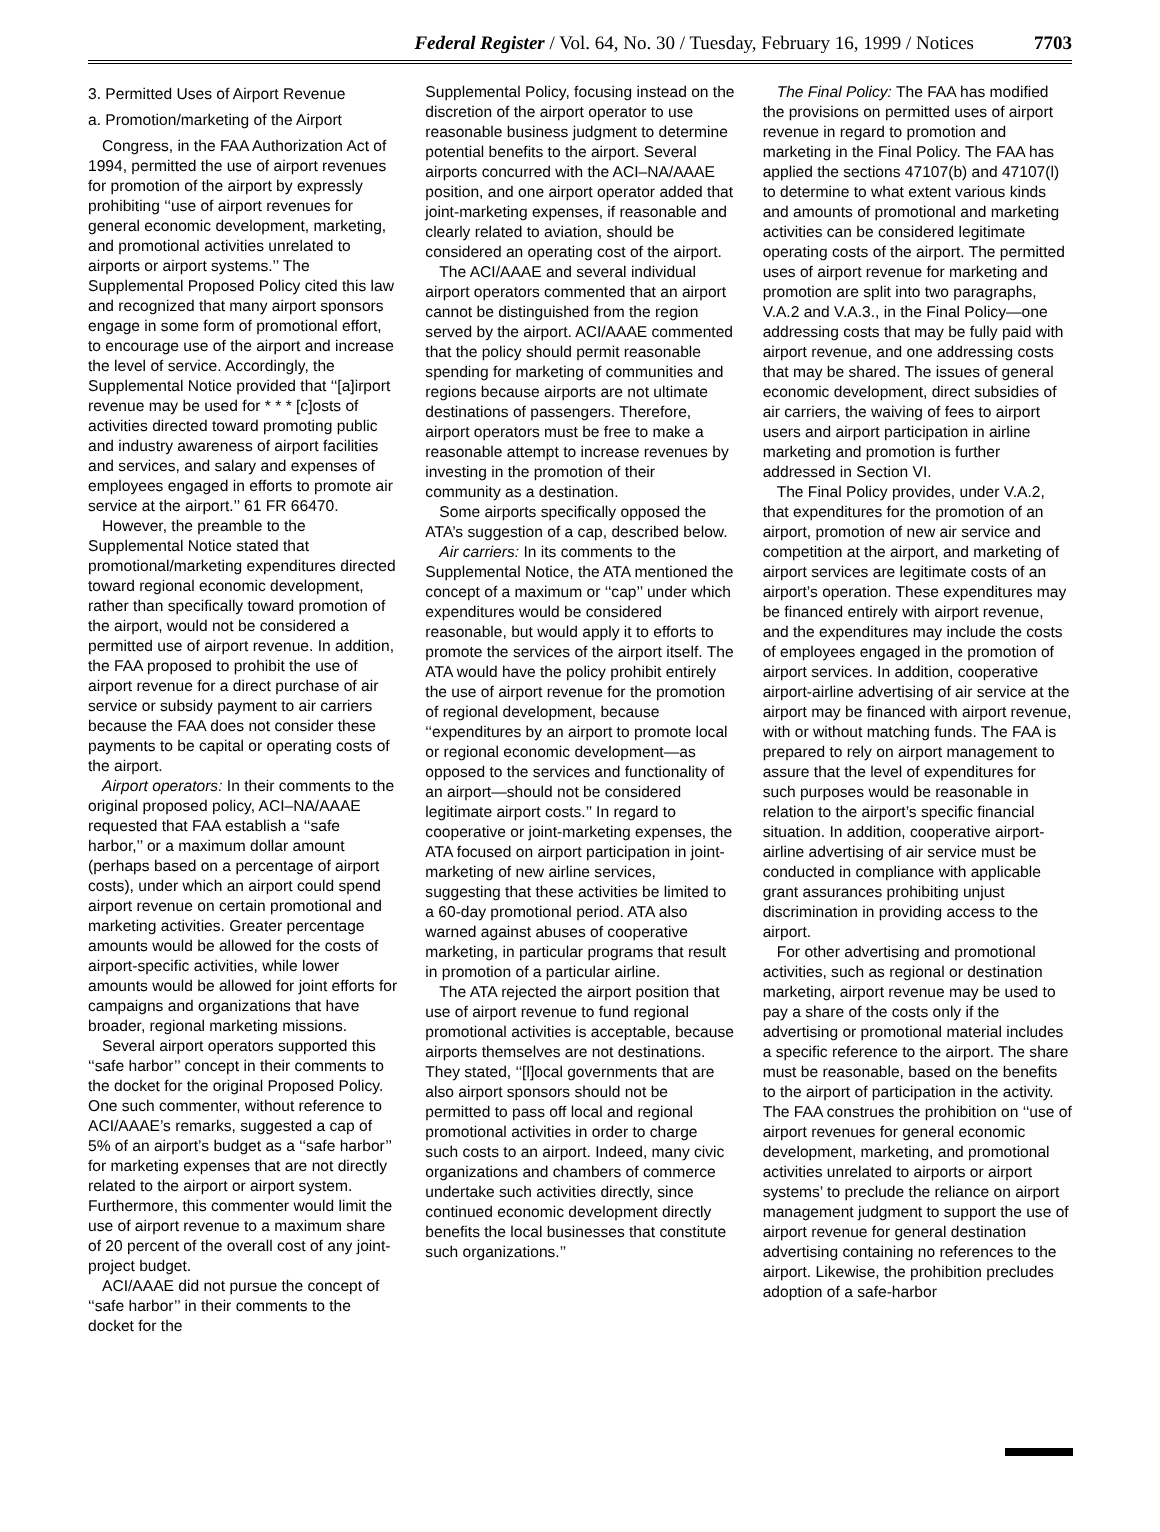Federal Register / Vol. 64, No. 30 / Tuesday, February 16, 1999 / Notices 7703
3. Permitted Uses of Airport Revenue
a. Promotion/marketing of the Airport
Congress, in the FAA Authorization Act of 1994, permitted the use of airport revenues for promotion of the airport by expressly prohibiting ‘‘use of airport revenues for general economic development, marketing, and promotional activities unrelated to airports or airport systems.’’ The Supplemental Proposed Policy cited this law and recognized that many airport sponsors engage in some form of promotional effort, to encourage use of the airport and increase the level of service. Accordingly, the Supplemental Notice provided that ‘‘[a]irport revenue may be used for * * * [c]osts of activities directed toward promoting public and industry awareness of airport facilities and services, and salary and expenses of employees engaged in efforts to promote air service at the airport.’’ 61 FR 66470.
However, the preamble to the Supplemental Notice stated that promotional/marketing expenditures directed toward regional economic development, rather than specifically toward promotion of the airport, would not be considered a permitted use of airport revenue. In addition, the FAA proposed to prohibit the use of airport revenue for a direct purchase of air service or subsidy payment to air carriers because the FAA does not consider these payments to be capital or operating costs of the airport.
Airport operators: In their comments to the original proposed policy, ACI–NA/AAAE requested that FAA establish a ‘‘safe harbor,’’ or a maximum dollar amount (perhaps based on a percentage of airport costs), under which an airport could spend airport revenue on certain promotional and marketing activities. Greater percentage amounts would be allowed for the costs of airport-specific activities, while lower amounts would be allowed for joint efforts for campaigns and organizations that have broader, regional marketing missions.
Several airport operators supported this ‘‘safe harbor’’ concept in their comments to the docket for the original Proposed Policy. One such commenter, without reference to ACI/AAAE’s remarks, suggested a cap of 5% of an airport’s budget as a ‘‘safe harbor’’ for marketing expenses that are not directly related to the airport or airport system. Furthermore, this commenter would limit the use of airport revenue to a maximum share of 20 percent of the overall cost of any joint-project budget.
ACI/AAAE did not pursue the concept of ‘‘safe harbor’’ in their comments to the docket for the
Supplemental Policy, focusing instead on the discretion of the airport operator to use reasonable business judgment to determine potential benefits to the airport. Several airports concurred with the ACI–NA/AAAE position, and one airport operator added that joint-marketing expenses, if reasonable and clearly related to aviation, should be considered an operating cost of the airport.
The ACI/AAAE and several individual airport operators commented that an airport cannot be distinguished from the region served by the airport. ACI/AAAE commented that the policy should permit reasonable spending for marketing of communities and regions because airports are not ultimate destinations of passengers. Therefore, airport operators must be free to make a reasonable attempt to increase revenues by investing in the promotion of their community as a destination.
Some airports specifically opposed the ATA’s suggestion of a cap, described below.
Air carriers: In its comments to the Supplemental Notice, the ATA mentioned the concept of a maximum or ‘‘cap’’ under which expenditures would be considered reasonable, but would apply it to efforts to promote the services of the airport itself. The ATA would have the policy prohibit entirely the use of airport revenue for the promotion of regional development, because ‘‘expenditures by an airport to promote local or regional economic development—as opposed to the services and functionality of an airport—should not be considered legitimate airport costs.’’ In regard to cooperative or joint-marketing expenses, the ATA focused on airport participation in joint-marketing of new airline services, suggesting that these activities be limited to a 60-day promotional period. ATA also warned against abuses of cooperative marketing, in particular programs that result in promotion of a particular airline.
The ATA rejected the airport position that use of airport revenue to fund regional promotional activities is acceptable, because airports themselves are not destinations. They stated, ‘‘[l]ocal governments that are also airport sponsors should not be permitted to pass off local and regional promotional activities in order to charge such costs to an airport. Indeed, many civic organizations and chambers of commerce undertake such activities directly, since continued economic development directly benefits the local businesses that constitute such organizations.’’
The Final Policy: The FAA has modified the provisions on permitted uses of airport revenue in regard to promotion and marketing in the Final Policy. The FAA has applied the sections 47107(b) and 47107(l) to determine to what extent various kinds and amounts of promotional and marketing activities can be considered legitimate operating costs of the airport. The permitted uses of airport revenue for marketing and promotion are split into two paragraphs, V.A.2 and V.A.3., in the Final Policy—one addressing costs that may be fully paid with airport revenue, and one addressing costs that may be shared. The issues of general economic development, direct subsidies of air carriers, the waiving of fees to airport users and airport participation in airline marketing and promotion is further addressed in Section VI.
The Final Policy provides, under V.A.2, that expenditures for the promotion of an airport, promotion of new air service and competition at the airport, and marketing of airport services are legitimate costs of an airport’s operation. These expenditures may be financed entirely with airport revenue, and the expenditures may include the costs of employees engaged in the promotion of airport services. In addition, cooperative airport-airline advertising of air service at the airport may be financed with airport revenue, with or without matching funds. The FAA is prepared to rely on airport management to assure that the level of expenditures for such purposes would be reasonable in relation to the airport’s specific financial situation. In addition, cooperative airport-airline advertising of air service must be conducted in compliance with applicable grant assurances prohibiting unjust discrimination in providing access to the airport.
For other advertising and promotional activities, such as regional or destination marketing, airport revenue may be used to pay a share of the costs only if the advertising or promotional material includes a specific reference to the airport. The share must be reasonable, based on the benefits to the airport of participation in the activity. The FAA construes the prohibition on ‘‘use of airport revenues for general economic development, marketing, and promotional activities unrelated to airports or airport systems’ to preclude the reliance on airport management judgment to support the use of airport revenue for general destination advertising containing no references to the airport. Likewise, the prohibition precludes adoption of a safe-harbor